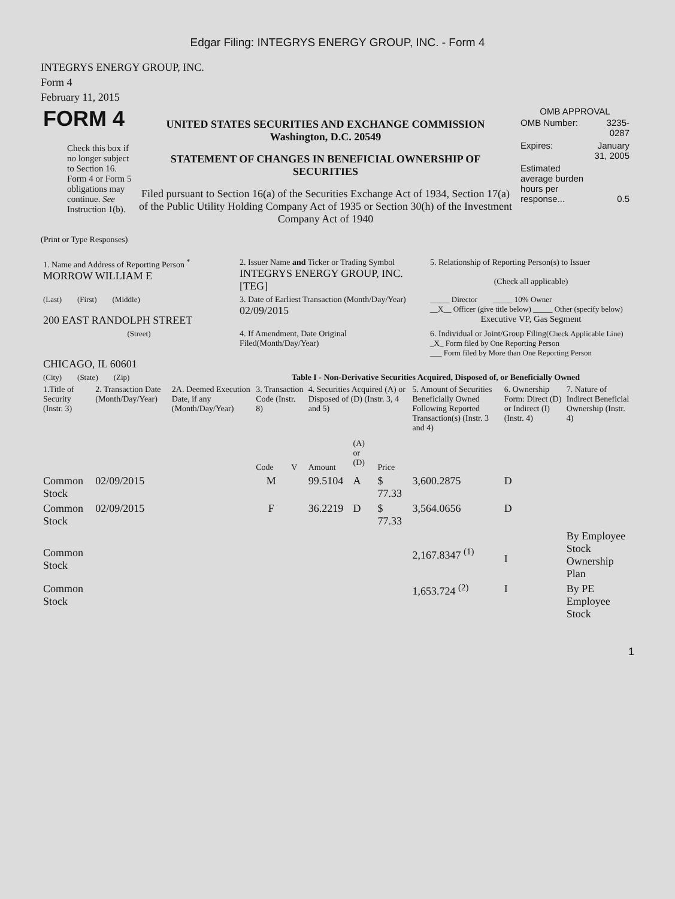Edgar Filing: INTEGRYS ENERGY GROUP, INC. - Form 4
INTEGRYS ENERGY GROUP, INC.
Form 4
February 11, 2015
| FORM 4 Check this box if no longer subject to Section 16. Form 4 or Form 5 obligations may continue. See Instruction 1(b). | UNITED STATES SECURITIES AND EXCHANGE COMMISSION Washington, D.C. 20549 STATEMENT OF CHANGES IN BENEFICIAL OWNERSHIP OF SECURITIES Filed pursuant to Section 16(a) of the Securities Exchange Act of 1934, Section 17(a) of the Public Utility Holding Company Act of 1935 or Section 30(h) of the Investment Company Act of 1940 | OMB APPROVAL / OMB Number: / 3235-0287 / / Expires: / January 31, 2005 / / Estimated average burden hours per response... / 0.5 / |
(Print or Type Responses)
| 1. Name and Address of Reporting Person <sup>*</sup> MORROW WILLIAM E | 2. Issuer Name and Ticker or Trading Symbol INTEGRYS ENERGY GROUP, INC. [TEG] | 5. Relationship of Reporting Person(s) to Issuer (Check all applicable) |
| (Last) (First) (Middle) 200 EAST RANDOLPH STREET | 3. Date of Earliest Transaction (Month/Day/Year) 02/09/2015 | _____ Director _____ 10% Owner __X__ Officer (give title below) _____ Other (specify below) Executive VP, Gas Segment |
| (Street) CHICAGO, IL 60601 | 4. If Amendment, Date Original Filed(Month/Day/Year) | 6. Individual or Joint/Group Filing (Check Applicable Line) _X_ Form filed by One Reporting Person ___ Form filed by More than One Reporting Person |
| (City) (State) (Zip) | Table I - Non-Derivative Securities Acquired, Disposed of, or Beneficially Owned | |
| 1.Title of Security (Instr. 3) | 2. Transaction Date (Month/Day/Year) | 2A. Deemed Execution Date, if any (Month/Day/Year) | 3. Transaction Code (Instr. 8) | | 4. Securities Acquired (A) or Disposed of (D) (Instr. 3, 4 and 5) | | | 5. Amount of Securities Beneficially Owned Following Reported Transaction(s) (Instr. 3 and 4) | 6. Ownership Form: Direct (D) or Indirect (I) (Instr. 4) | 7. Nature of Indirect Beneficial Ownership (Instr. 4) |
| --- | --- | --- | --- | --- | --- | --- | --- | --- | --- | --- |
| | | | Code | V | Amount | (A) or (D) | Price | | | |
| Common Stock | 02/09/2015 | | M | | 99.5104 | A | $ 77.33 | 3,600.2875 | D | |
| Common Stock | 02/09/2015 | | F | | 36.2219 | D | $ 77.33 | 3,564.0656 | D | |
| Common Stock | | | | | | | | 2,167.8347 <sup>(1)</sup> | I | By Employee Stock Ownership Plan |
| Common Stock | | | | | | | | 1,653.724 <sup>(2)</sup> | I | By PE Employee Stock |
1